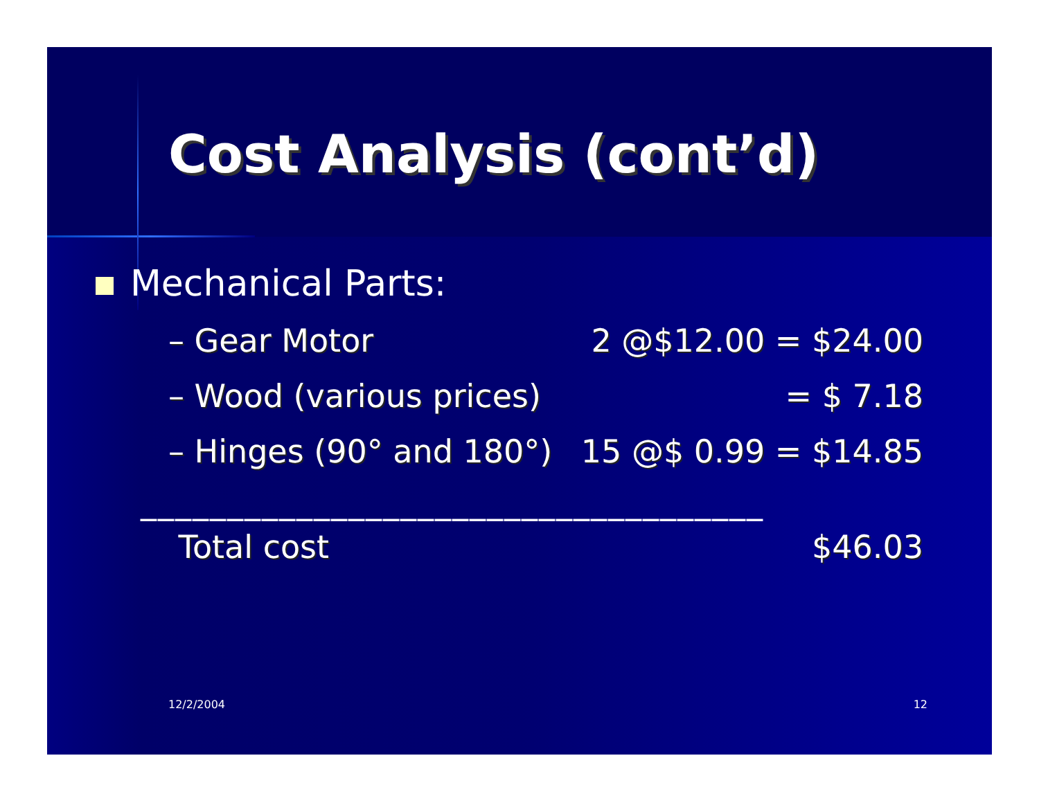Cost Analysis (cont’d)
Mechanical Parts:
– Gear Motor 2 @$12.00 = $24.00
– Wood (various prices) = $ 7.18
– Hinges (90° and 180°) 15 @$ 0.99 = $14.85
____________________________________
Total cost $46.03
12/2/2004 12